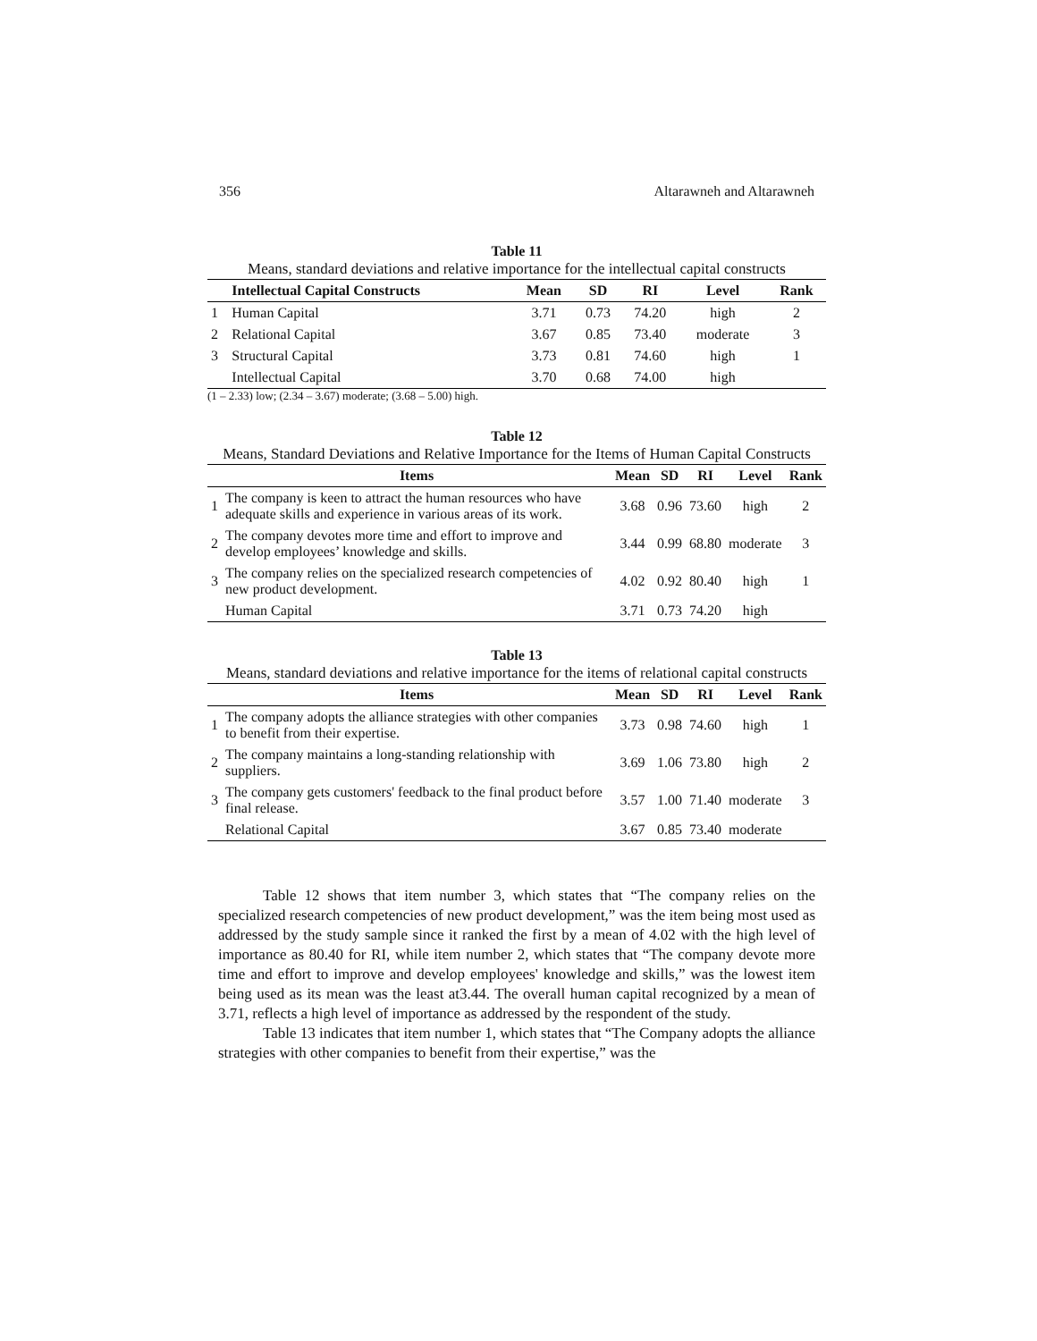356 Altarawneh and Altarawneh
Table 11
Means, standard deviations and relative importance for the intellectual capital constructs
| | Intellectual Capital Constructs | Mean | SD | RI | Level | Rank |
| --- | --- | --- | --- | --- | --- | --- |
| 1 | Human Capital | 3.71 | 0.73 | 74.20 | high | 2 |
| 2 | Relational Capital | 3.67 | 0.85 | 73.40 | moderate | 3 |
| 3 | Structural Capital | 3.73 | 0.81 | 74.60 | high | 1 |
| | Intellectual Capital | 3.70 | 0.68 | 74.00 | high | |
(1 – 2.33) low; (2.34 – 3.67) moderate; (3.68 – 5.00) high.
Table 12
Means, Standard Deviations and Relative Importance for the Items of Human Capital Constructs
| | Items | Mean | SD | RI | Level | Rank |
| --- | --- | --- | --- | --- | --- | --- |
| 1 | The company is keen to attract the human resources who have adequate skills and experience in various areas of its work. | 3.68 | 0.96 | 73.60 | high | 2 |
| 2 | The company devotes more time and effort to improve and develop employees’ knowledge and skills. | 3.44 | 0.99 | 68.80 | moderate | 3 |
| 3 | The company relies on the specialized research competencies of new product development. | 4.02 | 0.92 | 80.40 | high | 1 |
| | Human Capital | 3.71 | 0.73 | 74.20 | high | |
Table 13
Means, standard deviations and relative importance for the items of relational capital constructs
| | Items | Mean | SD | RI | Level | Rank |
| --- | --- | --- | --- | --- | --- | --- |
| 1 | The company adopts the alliance strategies with other companies to benefit from their expertise. | 3.73 | 0.98 | 74.60 | high | 1 |
| 2 | The company maintains a long-standing relationship with suppliers. | 3.69 | 1.06 | 73.80 | high | 2 |
| 3 | The company gets customers' feedback to the final product before final release. | 3.57 | 1.00 | 71.40 | moderate | 3 |
| | Relational Capital | 3.67 | 0.85 | 73.40 | moderate | |
Table 12 shows that item number 3, which states that “The company relies on the specialized research competencies of new product development,” was the item being most used as addressed by the study sample since it ranked the first by a mean of 4.02 with the high level of importance as 80.40 for RI, while item number 2, which states that “The company devote more time and effort to improve and develop employees' knowledge and skills,” was the lowest item being used as its mean was the least at3.44. The overall human capital recognized by a mean of 3.71, reflects a high level of importance as addressed by the respondent of the study.
Table 13 indicates that item number 1, which states that “The Company adopts the alliance strategies with other companies to benefit from their expertise,” was the